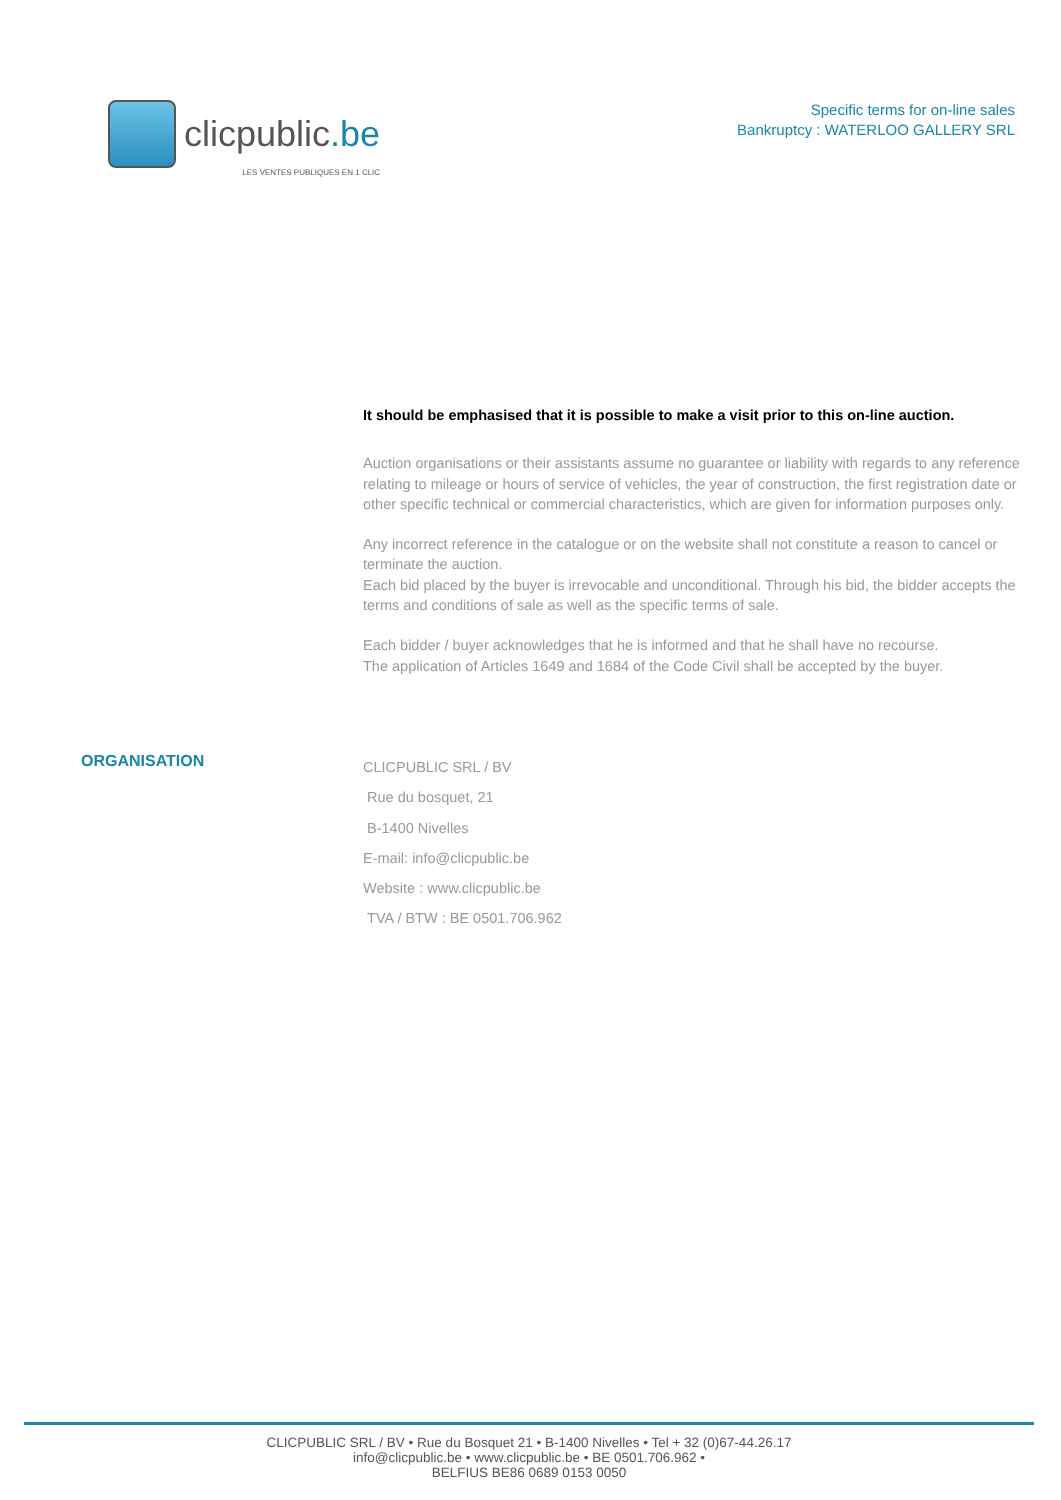clicpublic.be
LES VENTES PUBLIQUES EN 1 CLIC
Specific terms for on-line sales
Bankruptcy : WATERLOO GALLERY SRL
It should be emphasised that it is possible to make a visit prior to this on-line auction.
Auction organisations or their assistants assume no guarantee or liability with regards to any reference relating to mileage or hours of service of vehicles, the year of construction, the first registration date or other specific technical or commercial characteristics, which are given for information purposes only.
Any incorrect reference in the catalogue or on the website shall not constitute a reason to cancel or terminate the auction.
Each bid placed by the buyer is irrevocable and unconditional. Through his bid, the bidder accepts the terms and conditions of sale as well as the specific terms of sale.
Each bidder / buyer acknowledges that he is informed and that he shall have no recourse.
The application of Articles 1649 and 1684 of the Code Civil shall be accepted by the buyer.
ORGANISATION
CLICPUBLIC SRL / BV
Rue du bosquet, 21
B-1400 Nivelles
E-mail: info@clicpublic.be
Website : www.clicpublic.be
TVA / BTW : BE 0501.706.962
CLICPUBLIC SRL / BV • Rue du Bosquet 21 • B-1400 Nivelles • Tel + 32 (0)67-44.26.17
info@clicpublic.be • www.clicpublic.be • BE 0501.706.962 •
BELFIUS BE86 0689 0153 0050